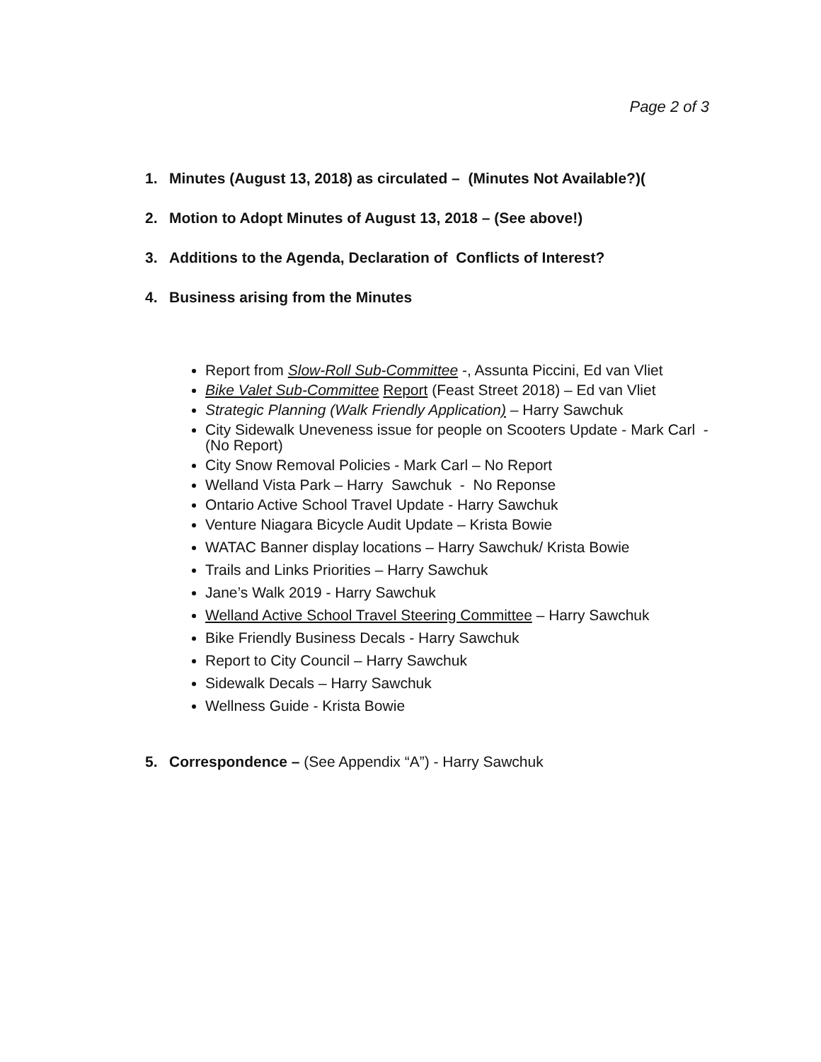Page 2 of 3
1. Minutes (August 13, 2018) as circulated – (Minutes Not Available?)(
2. Motion to Adopt Minutes of August 13, 2018 – (See above!)
3. Additions to the Agenda, Declaration of Conflicts of Interest?
4. Business arising from the Minutes
Report from Slow-Roll Sub-Committee -, Assunta Piccini, Ed van Vliet
Bike Valet Sub-Committee Report (Feast Street 2018) – Ed van Vliet
Strategic Planning (Walk Friendly Application) – Harry Sawchuk
City Sidewalk Uneveness issue for people on Scooters Update - Mark Carl - (No Report)
City Snow Removal Policies - Mark Carl – No Report
Welland Vista Park – Harry Sawchuk - No Reponse
Ontario Active School Travel Update - Harry Sawchuk
Venture Niagara Bicycle Audit Update – Krista Bowie
WATAC Banner display locations – Harry Sawchuk/ Krista Bowie
Trails and Links Priorities – Harry Sawchuk
Jane’s Walk 2019 - Harry Sawchuk
Welland Active School Travel Steering Committee – Harry Sawchuk
Bike Friendly Business Decals - Harry Sawchuk
Report to City Council – Harry Sawchuk
Sidewalk Decals – Harry Sawchuk
Wellness Guide - Krista Bowie
5. Correspondence – (See Appendix “A”) - Harry Sawchuk